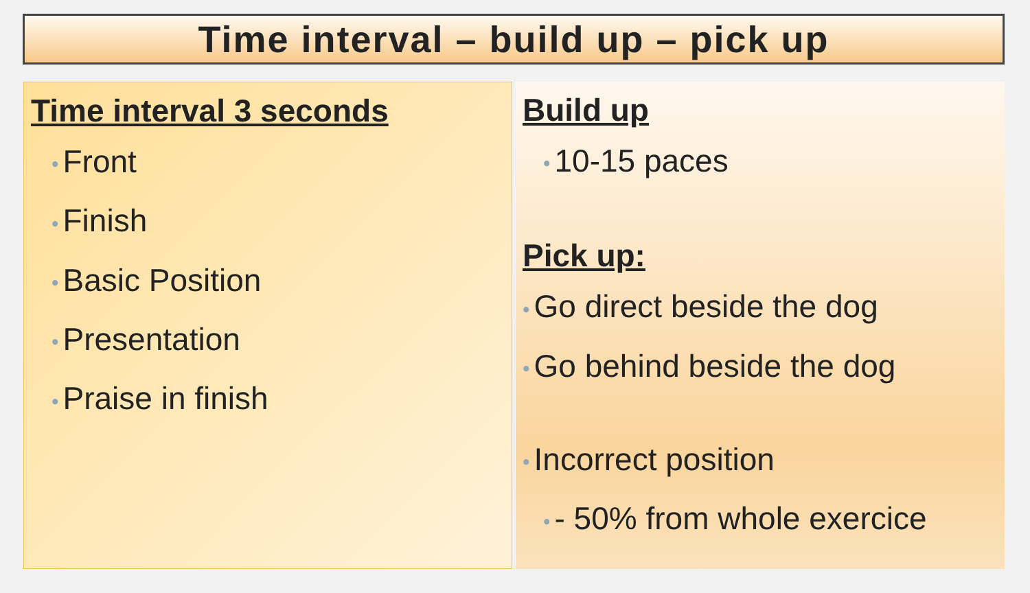Time interval – build up – pick up
Time interval 3 seconds
• Front
• Finish
• Basic Position
• Presentation
• Praise in finish
Build up
• 10-15 paces
Pick up:
• Go direct beside the dog
• Go behind beside the dog
• Incorrect position
• - 50% from whole exercice